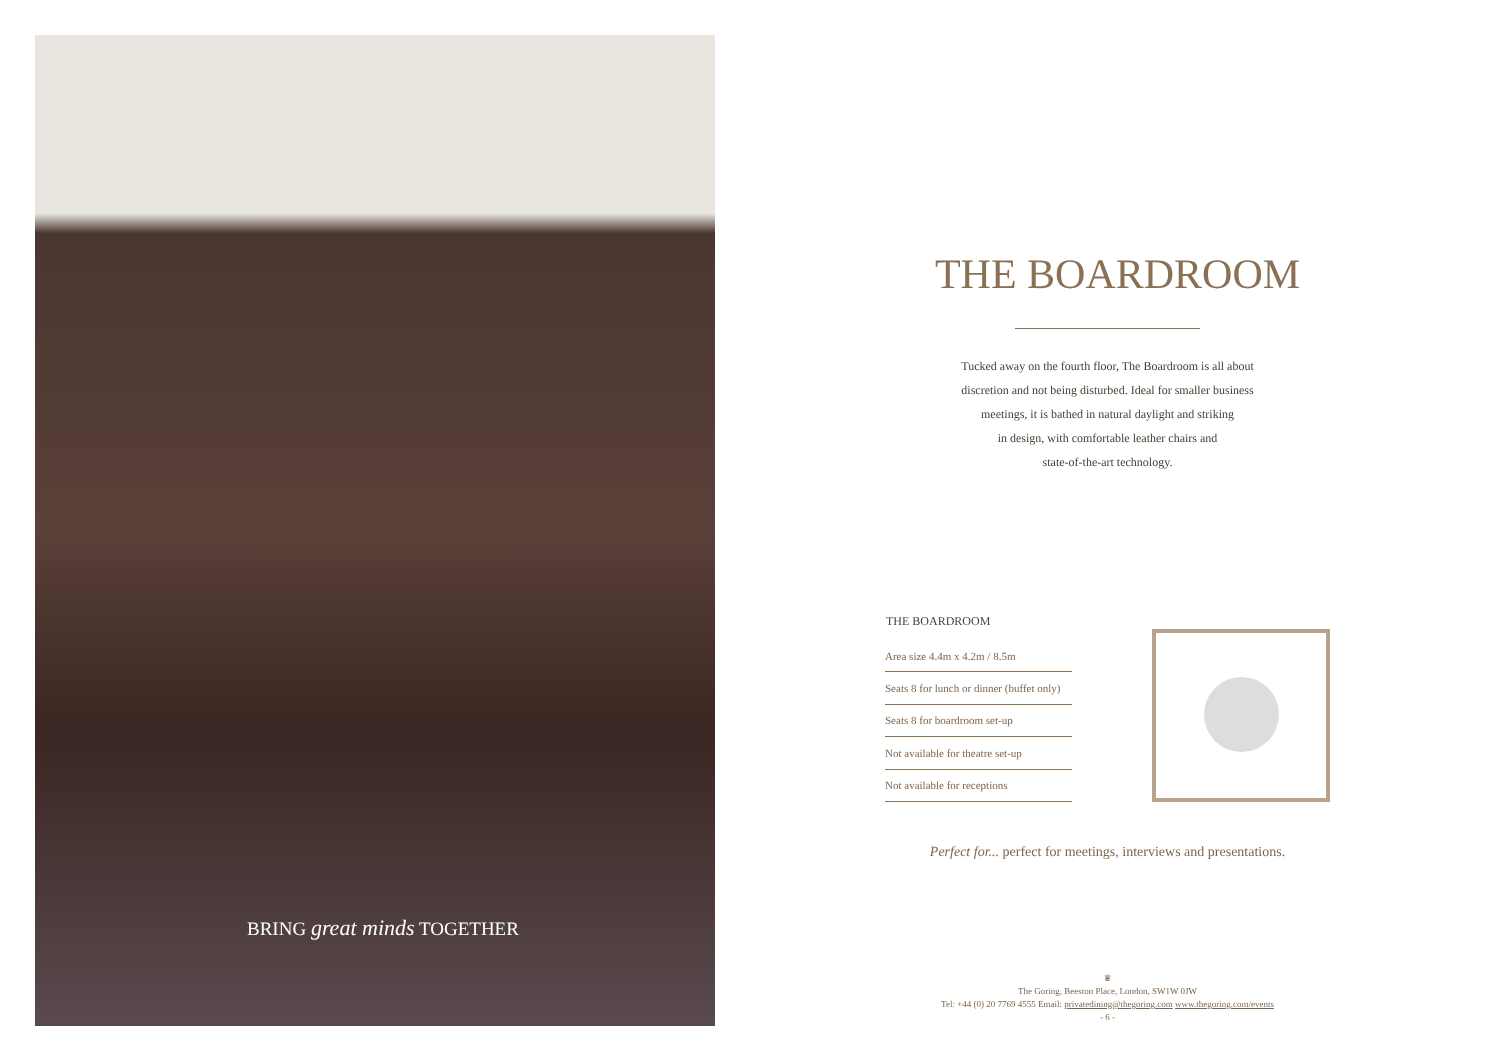BRING great minds TOGETHER
THE BOARDROOM
Tucked away on the fourth floor, The Boardroom is all about
discretion and not being disturbed. Ideal for smaller business
meetings, it is bathed in natural daylight and striking
in design, with comfortable leather chairs and
state-of-the-art technology.
| THE BOARDROOM |
| --- |
| Area size 4.4m x 4.2m / 8.5m |
| Seats 8 for lunch or dinner (buffet only) |
| Seats 8 for boardroom set-up |
| Not available for theatre set-up |
| Not available for receptions |
Perfect for... perfect for meetings, interviews and presentations.
♛
The Goring, Beeston Place, London, SW1W 0JW
Tel: +44 (0) 20 7769 4555 Email: privatedining@thegoring.com www.thegoring.com/events
- 6 -